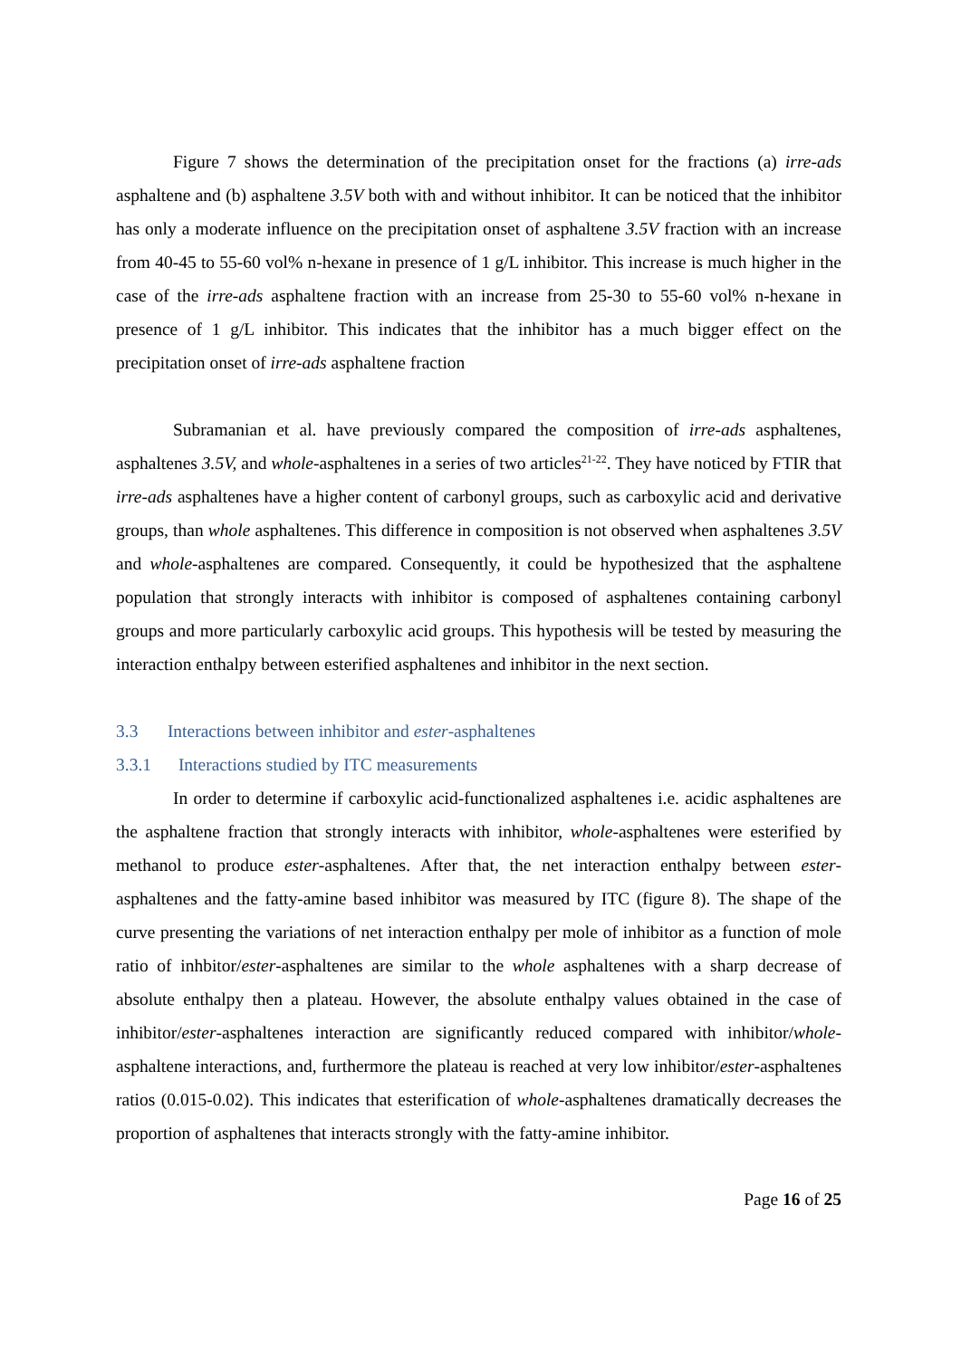Figure 7 shows the determination of the precipitation onset for the fractions (a) irre-ads asphaltene and (b) asphaltene 3.5V both with and without inhibitor. It can be noticed that the inhibitor has only a moderate influence on the precipitation onset of asphaltene 3.5V fraction with an increase from 40-45 to 55-60 vol% n-hexane in presence of 1 g/L inhibitor. This increase is much higher in the case of the irre-ads asphaltene fraction with an increase from 25-30 to 55-60 vol% n-hexane in presence of 1 g/L inhibitor. This indicates that the inhibitor has a much bigger effect on the precipitation onset of irre-ads asphaltene fraction
Subramanian et al. have previously compared the composition of irre-ads asphaltenes, asphaltenes 3.5V, and whole-asphaltenes in a series of two articles<sup>21-22</sup>. They have noticed by FTIR that irre-ads asphaltenes have a higher content of carbonyl groups, such as carboxylic acid and derivative groups, than whole asphaltenes. This difference in composition is not observed when asphaltenes 3.5V and whole-asphaltenes are compared. Consequently, it could be hypothesized that the asphaltene population that strongly interacts with inhibitor is composed of asphaltenes containing carbonyl groups and more particularly carboxylic acid groups. This hypothesis will be tested by measuring the interaction enthalpy between esterified asphaltenes and inhibitor in the next section.
3.3 Interactions between inhibitor and ester-asphaltenes
3.3.1 Interactions studied by ITC measurements
In order to determine if carboxylic acid-functionalized asphaltenes i.e. acidic asphaltenes are the asphaltene fraction that strongly interacts with inhibitor, whole-asphaltenes were esterified by methanol to produce ester-asphaltenes. After that, the net interaction enthalpy between ester-asphaltenes and the fatty-amine based inhibitor was measured by ITC (figure 8). The shape of the curve presenting the variations of net interaction enthalpy per mole of inhibitor as a function of mole ratio of inhbitor/ester-asphaltenes are similar to the whole asphaltenes with a sharp decrease of absolute enthalpy then a plateau. However, the absolute enthalpy values obtained in the case of inhibitor/ester-asphaltenes interaction are significantly reduced compared with inhibitor/whole-asphaltene interactions, and, furthermore the plateau is reached at very low inhibitor/ester-asphaltenes ratios (0.015-0.02). This indicates that esterification of whole-asphaltenes dramatically decreases the proportion of asphaltenes that interacts strongly with the fatty-amine inhibitor.
Page 16 of 25